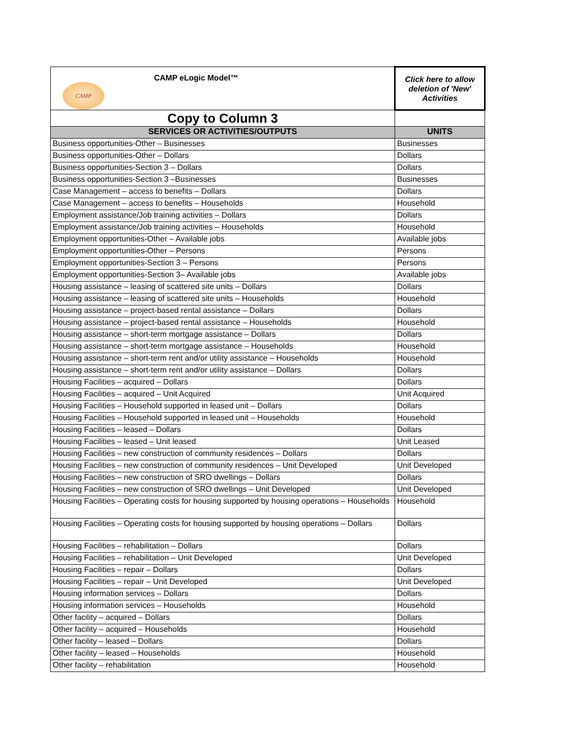| CAMP CAMP e Logic Model™ | Click here to allow deletion of 'New' Activities |
| Copy to Column 3 | |
| SERVICES OR ACTIVITIES/OUTPUTS | UNITS |
| Business opportunities-Other – Businesses | Businesses |
| Business opportunities-Other – Dollars | Dollars |
| Business opportunities-Section 3 – Dollars | Dollars |
| Business opportunities-Section 3 –Businesses | Businesses |
| Case Management – access to benefits – Dollars | Dollars |
| Case Management – access to benefits – Households | Household |
| Employment assistance/Job training activities – Dollars | Dollars |
| Employment assistance/Job training activities – Households | Household |
| Employment opportunities-Other – Available jobs | Available jobs |
| Employment opportunities-Other – Persons | Persons |
| Employment opportunities-Section 3 – Persons | Persons |
| Employment opportunities-Section 3– Available jobs | Available jobs |
| Housing assistance – leasing of scattered site units – Dollars | Dollars |
| Housing assistance – leasing of scattered site units – Households | Household |
| Housing assistance – project-based rental assistance – Dollars | Dollars |
| Housing assistance – project-based rental assistance – Households | Household |
| Housing assistance – short-term mortgage assistance – Dollars | Dollars |
| Housing assistance – short-term mortgage assistance – Households | Household |
| Housing assistance – short-term rent and/or utility assistance – Households | Household |
| Housing assistance – short-term rent and/or utility assistance – Dollars | Dollars |
| Housing Facilities – acquired – Dollars | Dollars |
| Housing Facilities – acquired – Unit Acquired | Unit Acquired |
| Housing Facilities – Household supported in leased unit – Dollars | Dollars |
| Housing Facilities – Household supported in leased unit – Households | Household |
| Housing Facilities – leased – Dollars | Dollars |
| Housing Facilities – leased – Unit leased | Unit Leased |
| Housing Facilities – new construction of community residences – Dollars | Dollars |
| Housing Facilities – new construction of community residences – Unit Developed | Unit Developed |
| Housing Facilities – new construction of SRO dwellings – Dollars | Dollars |
| Housing Facilities – new construction of SRO dwellings – Unit Developed | Unit Developed |
| Housing Facilities – Operating costs for housing supported by housing operations – Households | Household |
| Housing Facilities – Operating costs for housing supported by housing operations – Dollars | Dollars |
| Housing Facilities – rehabilitation – Dollars | Dollars |
| Housing Facilities – rehabilitation – Unit Developed | Unit Developed |
| Housing Facilities – repair – Dollars | Dollars |
| Housing Facilities – repair – Unit Developed | Unit Developed |
| Housing information services – Dollars | Dollars |
| Housing information services – Households | Household |
| Other facility – acquired – Dollars | Dollars |
| Other facility – acquired – Households | Household |
| Other facility – leased – Dollars | Dollars |
| Other facility – leased – Households | Household |
| Other facility – rehabilitation | Household |